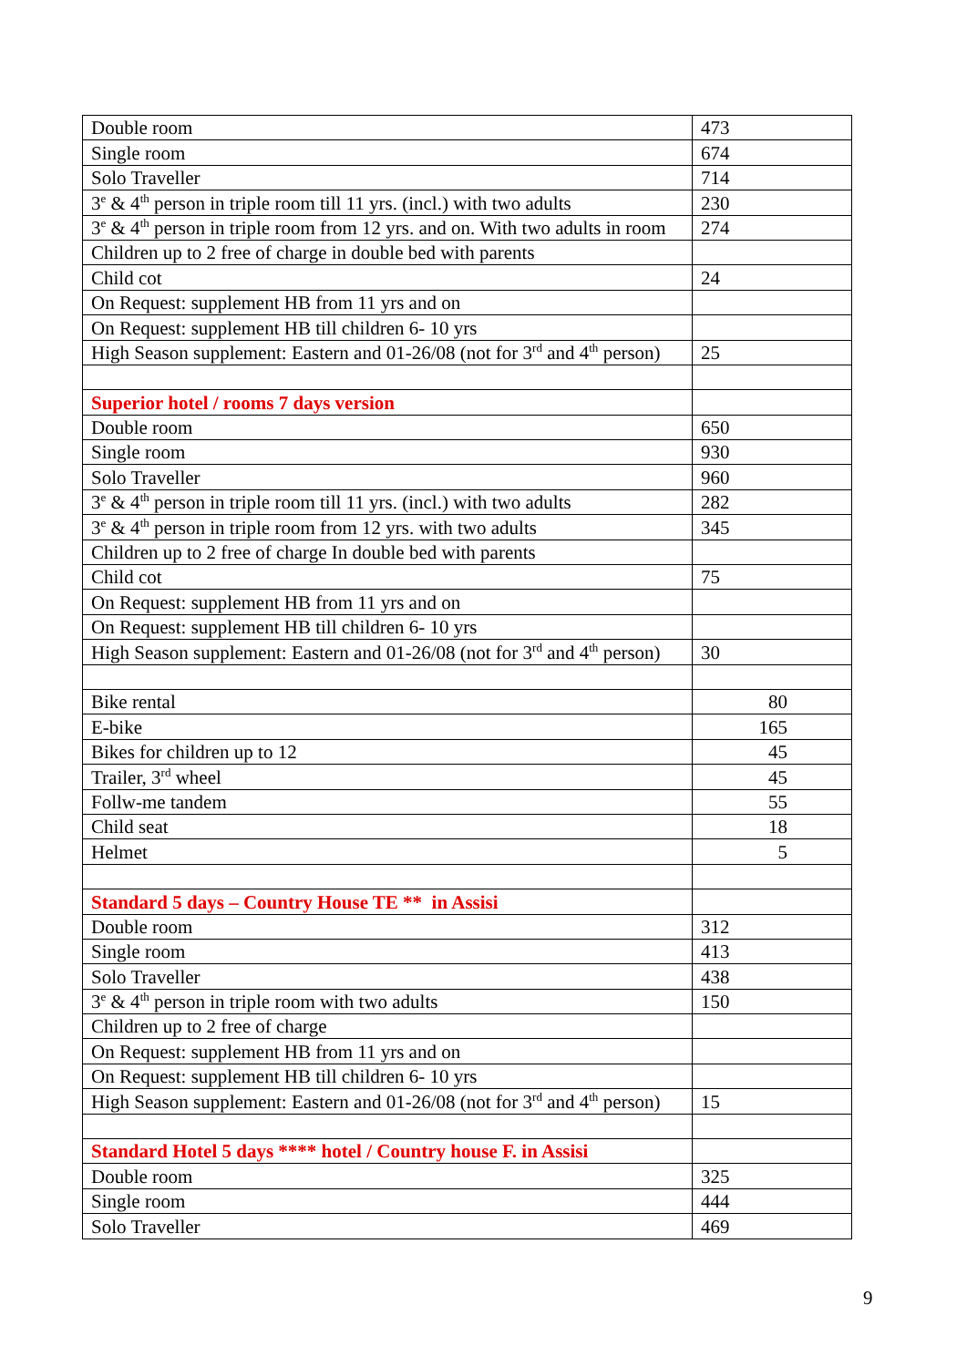| Double room | 473 |
| Single room | 674 |
| Solo Traveller | 714 |
| 3<sup>e</sup> & 4<sup>th</sup> person in triple room till 11 yrs. (incl.) with two adults | 230 |
| 3<sup>e</sup> & 4<sup>th</sup> person in triple room from 12 yrs. and on. With two adults in room | 274 |
| Children up to 2 free of charge in double bed with parents | |
| Child cot | 24 |
| On Request: supplement HB from 11 yrs and on | |
| On Request: supplement HB till children 6- 10 yrs | |
| High Season supplement: Eastern and 01-26/08 (not for 3<sup>rd</sup> and 4<sup>th</sup> person) | 25 |
| Superior hotel / rooms 7 days version | |
| Double room | 650 |
| Single room | 930 |
| Solo Traveller | 960 |
| 3<sup>e</sup> & 4<sup>th</sup> person in triple room till 11 yrs. (incl.) with two adults | 282 |
| 3<sup>e</sup> & 4<sup>th</sup> person in triple room from 12 yrs. with two adults | 345 |
| Children up to 2 free of charge In double bed with parents | |
| Child cot | 75 |
| On Request: supplement HB from 11 yrs and on | |
| On Request: supplement HB till children 6- 10 yrs | |
| High Season supplement: Eastern and 01-26/08 (not for 3<sup>rd</sup> and 4<sup>th</sup> person) | 30 |
| Bike rental | 80 |
| E-bike | 165 |
| Bikes for children up to 12 | 45 |
| Trailer, 3<sup>rd</sup> wheel | 45 |
| Follw-me tandem | 55 |
| Child seat | 18 |
| Helmet | 5 |
| Standard 5 days – Country House TE ** in Assisi | |
| Double room | 312 |
| Single room | 413 |
| Solo Traveller | 438 |
| 3<sup>e</sup> & 4<sup>th</sup> person in triple room with two adults | 150 |
| Children up to 2 free of charge | |
| On Request: supplement HB from 11 yrs and on | |
| On Request: supplement HB till children 6- 10 yrs | |
| High Season supplement: Eastern and 01-26/08 (not for 3<sup>rd</sup> and 4<sup>th</sup> person) | 15 |
| Standard Hotel 5 days **** hotel / Country house F. in Assisi | |
| Double room | 325 |
| Single room | 444 |
| Solo Traveller | 469 |
9